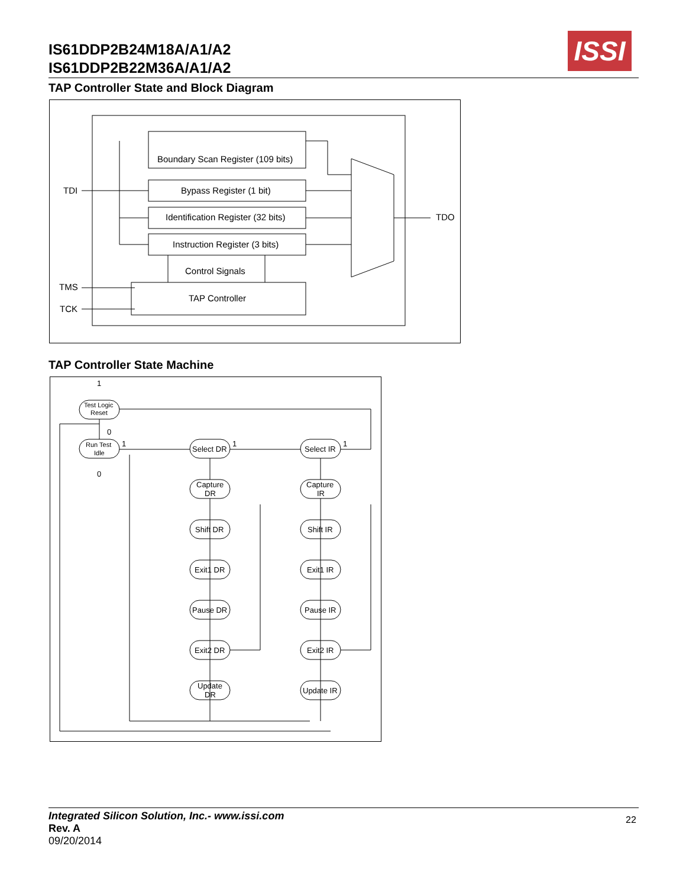IS61DDP2B24M18A/A1/A2
IS61DDP2B22M36A/A1/A2
ISSI
TAP Controller State and Block Diagram
Boundary Scan Register (109 bits)
Bypass Register (1 bit)
Identification Register (32 bits)
Instruction Register (3 bits)
Control Signals
TAP Controller
TDI
TDO
TMS
TCK
TAP Controller State Machine
Test Logic
Reset
Run Test
Idle
Select DR
Select IR
Capture
DR
Capture
IR
Shift DR
Shift IR
Exit1 DR
Exit1 IR
Pause DR
Pause IR
Exit2 DR
Exit2 IR
Update
DR
Update IR
1
0
0
1
1
1
Integrated Silicon Solution, Inc.- www.issi.com
Rev. A
09/20/2014
22